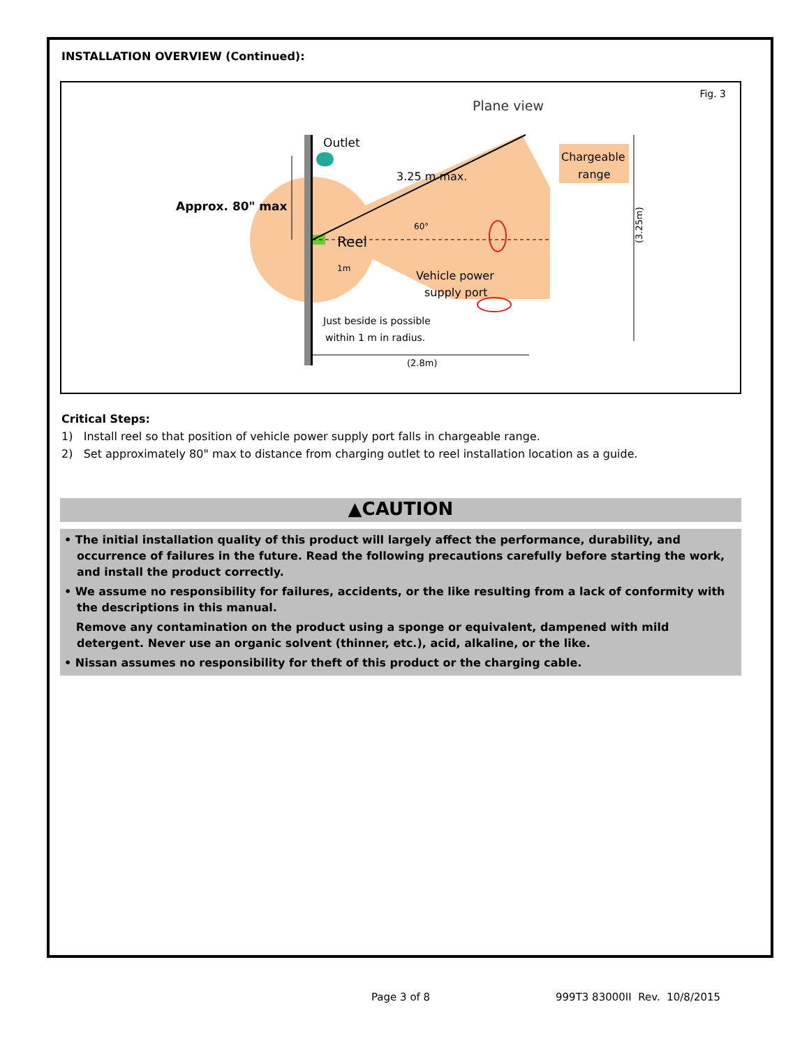INSTALLATION OVERVIEW (Continued):
Fig. 3
Plane view
Outlet
3.25 m max.
Approx. 80" max
Reel
60°
1m
Vehicle power
supply port
Just beside is possible
within 1 m in radius.
Chargeable
range
(2.8m)
(3.25m)
Critical Steps:
1) Install reel so that position of vehicle power supply port falls in chargeable range.
2) Set approximately 80" max to distance from charging outlet to reel installation location as a guide.
▲CAUTION
• The initial installation quality of this product will largely affect the performance, durability, and occurrence of failures in the future. Read the following precautions carefully before starting the work, and install the product correctly.
• We assume no responsibility for failures, accidents, or the like resulting from a lack of conformity with the descriptions in this manual.
Remove any contamination on the product using a sponge or equivalent, dampened with mild detergent. Never use an organic solvent (thinner, etc.), acid, alkaline, or the like.
• Nissan assumes no responsibility for theft of this product or the charging cable.
Page 3 of 8 999T3 83000II Rev. 10/8/2015